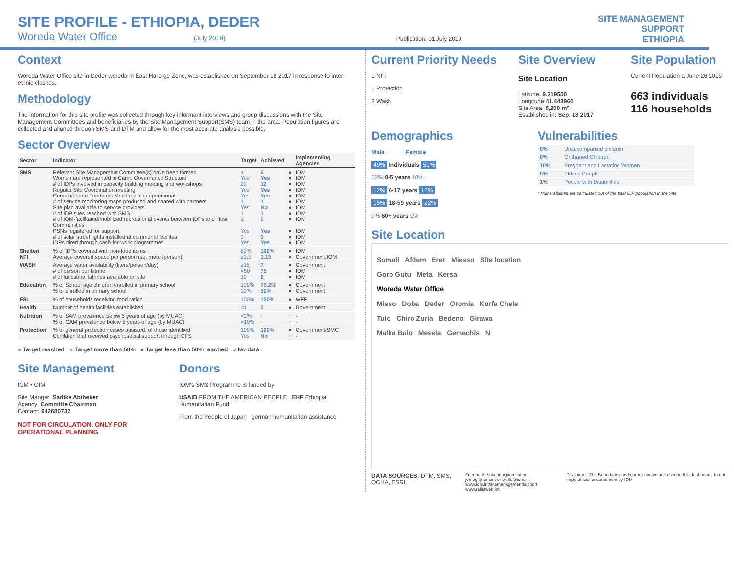SITE PROFILE - ETHIOPIA, DEDER
Woreda Water Office (July 2019)
Publication: 01 July 2019
SITE MANAGEMENT
SUPPORT
ETHIOPIA
Context
Woreda Water Office site in Deder woreda in East Harerge Zone, was established on September 18 2017 in response to inter-ethnic clashes.
Methodology
The information for this site profile was collected through key informant interviews and group discussions with the Site Management Committees and beneficiaries by the Site Management Support(SMS) team in the area. Population figures are collected and aligned through SMS and DTM and allow for the most accurate analysis possible.
Sector Overview
| Sector | Indicator | Target | Achieved | | Implementing Agencies |
| --- | --- | --- | --- | --- | --- |
| SMS | Relevant Site Management Committee(s) have been formed Women are represented in Camp Governance Structure # of IDPs involved in capacity building meeting and workshops Regular Site Coordination meeting Complaint and Feedback Mechanism is operational # of service monitoring maps produced and shared with partners Site plan available to service providers # of IDP sites reached with SMS # of IOM-facilitated/mobilized recreational events between IDPs and Host Communities PSNs registered for support # of solar street lights installed at communal facilites IDPs hired through cash-for-work programmes | 4 Yes 20 Yes Yes 1 Yes 1 1 Yes 3 Yes | 5 Yes 12 Yes Yes 1 No 1 0 Yes 3 Yes | ● ● ● ● ● ● ● ● ● ● ● ● | IOM IOM IOM IOM IOM IOM IOM IOM IOM IOM IOM IOM |
| Shelter/ NFI | % of IDPs covered with non-food items Average covered space per person (sq. meter/person) | 80% ≥3.5 | 100% 1.15 | ● ● | IOM Government,IOM |
| WASH | Average water availability (liters/person/day) # of person per latrine # of functional latrines available on site | ≥15 <50 19 | 7 75 8 | ● ● ● | Government IOM IOM |
| Education | % of School age children enrolled in primary school % of enrolled in primary school | 100% 30% | 79.2% 50% | ● ● | Government Government |
| FSL | % of households receiving food ration | 100% | 100% | ● | WFP |
| Health | Number of health facilities established | <1 | 0 | ● | Government |
| Nutrition | % of SAM prevalence below 5 years of age (by MUAC) % of GAM prevalence below 5 years of age (by MUAC) | <2% <10% | - - | ○ ○ | - - |
| Protection | % of general protection cases assisted, of those identified Cchildren that received psychosocial support through CFS | 100% Yes | 100% No | ● ○ | Government/SMC - |
● Target reached ● Target more than 50% ● Target less than 50% reached ○ No data
Site Management
IOM • OIM
Site Manger: Sadike Abibeker
Agency: Committe Chairman
Contact: 942680732
NOT FOR CIRCULATION, ONLY FOR OPERATIONAL PLANNING
Donors
IOM's SMS Programme is funded by
USAID FROM THE AMERICAN PEOPLE EHF Ethiopia Humanitarian Fund
From the People of Japan german humanitarian assistance
Current Priority Needs
1 NFI
2 Protection
3 Wash
Site Overview
Site Location
Latitude: 9.319550
Longitude:41.443960
Site Area: 5,200 m²
Established in: Sep. 18 2017
Site Population
Current Population a June 26 2019
663 individuals
116 households
Demographics
Male Female
49% Individuals 51%
22% 0-5 years 18%
12% 6-17 years 12%
15% 18-59 years 22%
0% 60+ years 0%
Vulnerabilities
| 0% | Unaccompanied children |
| 0% | Orphaned Children |
| 10% | Pregnant and Lactating Women |
| 0% | Elderly People |
| 1% | People with Disabilities |
* Vulnerabilities are calculated out of the total IDP population in the Site
Site Location
Somali Afdem Erer Miesso Site location
Goro Gutu Meta Kersa
Woreda Water Office
Mieso Doba Deder Oromia Kurfa Chele
Tulo Chiro Zuria Bedeno Girawa
Malka Balo Mesela Gemechis N
DATA SOURCES: DTM, SMS, OCHA, ESRI.
Feedback: sokanga@iom.int or jomogi@iom.int or bkifle@iom.int
www.iom.int/sitemanagementsupport
www.reliefweb.int
Disclaimer: The Boundaries and names shown and usedon this dashboard do not imply official endorsement by IOM